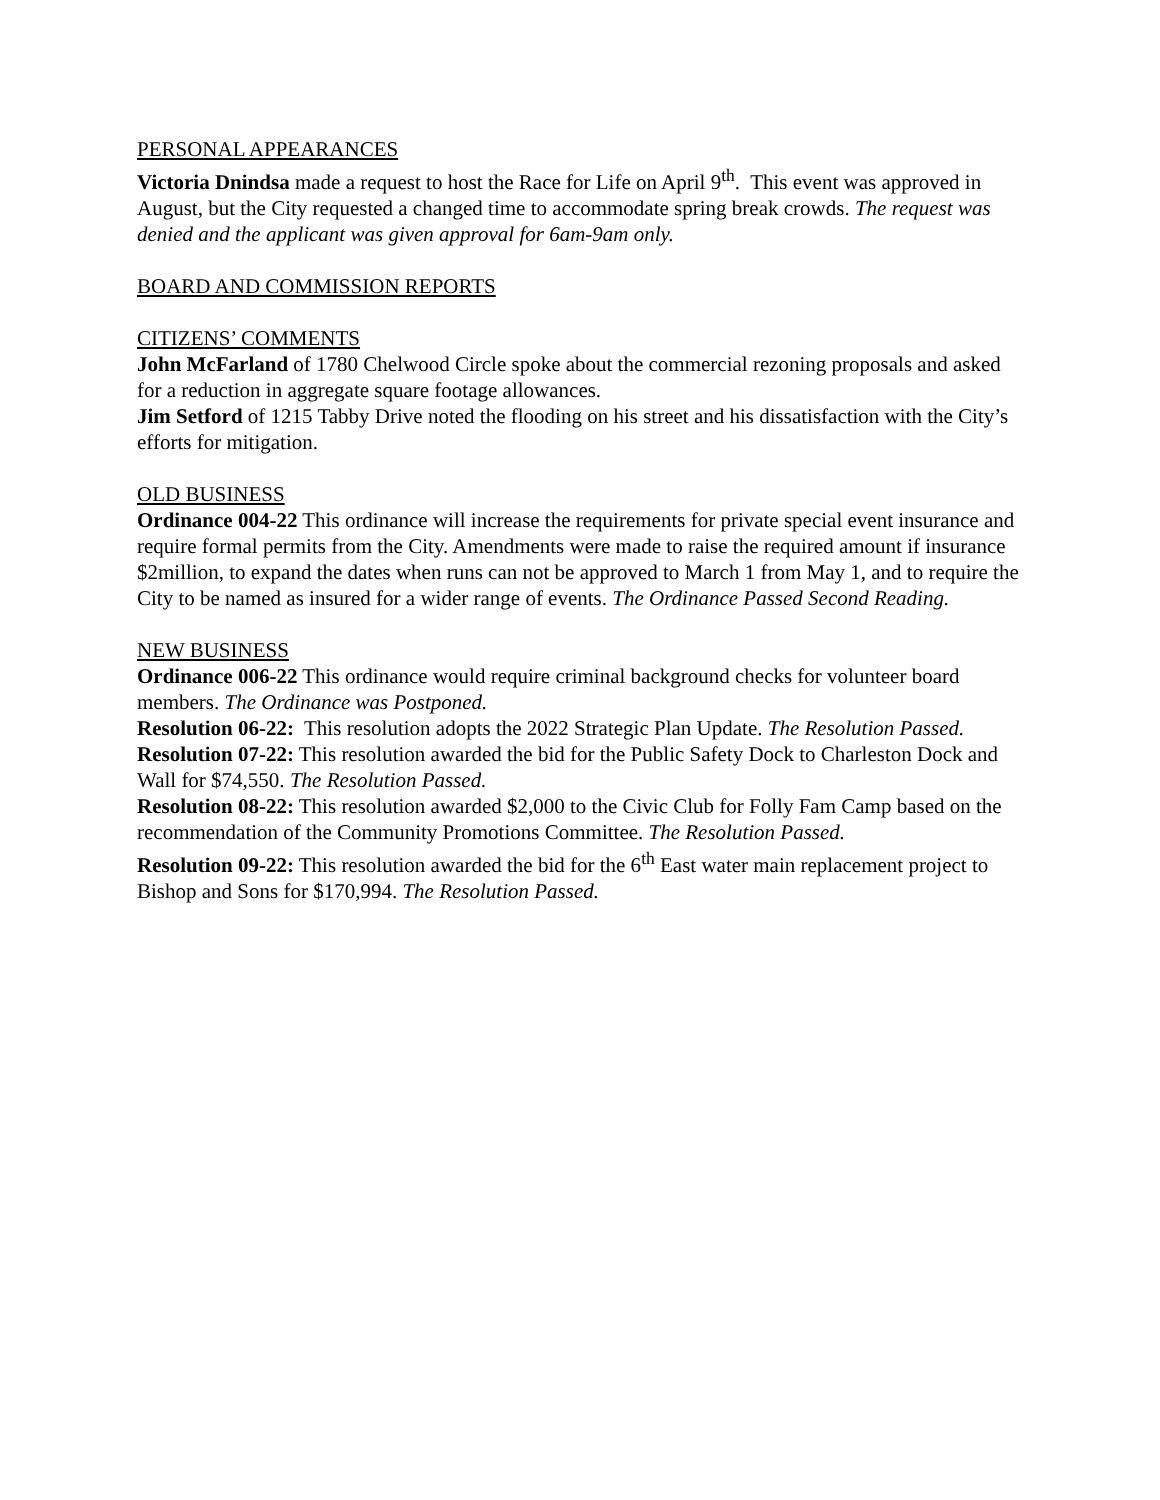PERSONAL APPEARANCES
Victoria Dnindsa made a request to host the Race for Life on April 9<sup>th</sup>. This event was approved in August, but the City requested a changed time to accommodate spring break crowds. The request was denied and the applicant was given approval for 6am-9am only.
BOARD AND COMMISSION REPORTS
CITIZENS’ COMMENTS
John McFarland of 1780 Chelwood Circle spoke about the commercial rezoning proposals and asked for a reduction in aggregate square footage allowances.
Jim Setford of 1215 Tabby Drive noted the flooding on his street and his dissatisfaction with the City’s efforts for mitigation.
OLD BUSINESS
Ordinance 004-22 This ordinance will increase the requirements for private special event insurance and require formal permits from the City. Amendments were made to raise the required amount if insurance $2million, to expand the dates when runs can not be approved to March 1 from May 1, and to require the City to be named as insured for a wider range of events. The Ordinance Passed Second Reading.
NEW BUSINESS
Ordinance 006-22 This ordinance would require criminal background checks for volunteer board members. The Ordinance was Postponed.
Resolution 06-22: This resolution adopts the 2022 Strategic Plan Update. The Resolution Passed.
Resolution 07-22: This resolution awarded the bid for the Public Safety Dock to Charleston Dock and Wall for $74,550. The Resolution Passed.
Resolution 08-22: This resolution awarded $2,000 to the Civic Club for Folly Fam Camp based on the recommendation of the Community Promotions Committee. The Resolution Passed.
Resolution 09-22: This resolution awarded the bid for the 6<sup>th</sup> East water main replacement project to Bishop and Sons for $170,994. The Resolution Passed.